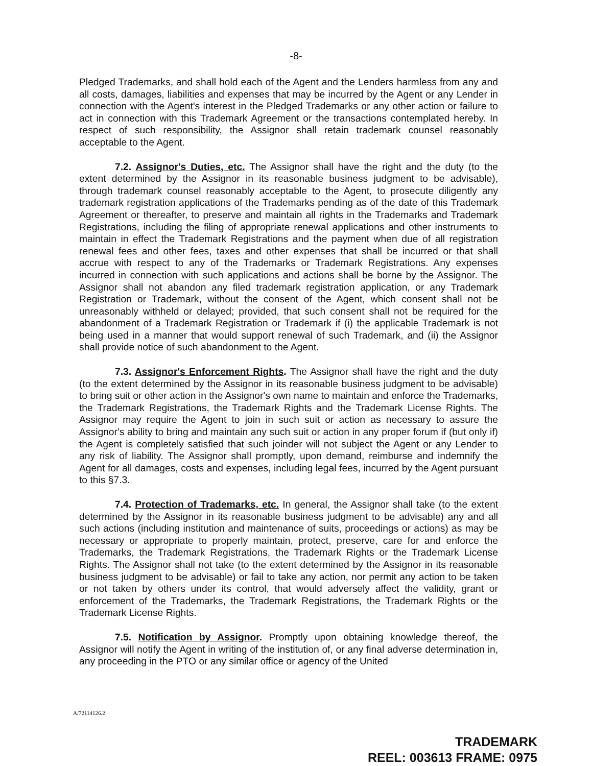-8-
Pledged Trademarks, and shall hold each of the Agent and the Lenders harmless from any and all costs, damages, liabilities and expenses that may be incurred by the Agent or any Lender in connection with the Agent's interest in the Pledged Trademarks or any other action or failure to act in connection with this Trademark Agreement or the transactions contemplated hereby. In respect of such responsibility, the Assignor shall retain trademark counsel reasonably acceptable to the Agent.
7.2. Assignor's Duties, etc. The Assignor shall have the right and the duty (to the extent determined by the Assignor in its reasonable business judgment to be advisable), through trademark counsel reasonably acceptable to the Agent, to prosecute diligently any trademark registration applications of the Trademarks pending as of the date of this Trademark Agreement or thereafter, to preserve and maintain all rights in the Trademarks and Trademark Registrations, including the filing of appropriate renewal applications and other instruments to maintain in effect the Trademark Registrations and the payment when due of all registration renewal fees and other fees, taxes and other expenses that shall be incurred or that shall accrue with respect to any of the Trademarks or Trademark Registrations. Any expenses incurred in connection with such applications and actions shall be borne by the Assignor. The Assignor shall not abandon any filed trademark registration application, or any Trademark Registration or Trademark, without the consent of the Agent, which consent shall not be unreasonably withheld or delayed; provided, that such consent shall not be required for the abandonment of a Trademark Registration or Trademark if (i) the applicable Trademark is not being used in a manner that would support renewal of such Trademark, and (ii) the Assignor shall provide notice of such abandonment to the Agent.
7.3. Assignor's Enforcement Rights. The Assignor shall have the right and the duty (to the extent determined by the Assignor in its reasonable business judgment to be advisable) to bring suit or other action in the Assignor's own name to maintain and enforce the Trademarks, the Trademark Registrations, the Trademark Rights and the Trademark License Rights. The Assignor may require the Agent to join in such suit or action as necessary to assure the Assignor's ability to bring and maintain any such suit or action in any proper forum if (but only if) the Agent is completely satisfied that such joinder will not subject the Agent or any Lender to any risk of liability. The Assignor shall promptly, upon demand, reimburse and indemnify the Agent for all damages, costs and expenses, including legal fees, incurred by the Agent pursuant to this §7.3.
7.4. Protection of Trademarks, etc. In general, the Assignor shall take (to the extent determined by the Assignor in its reasonable business judgment to be advisable) any and all such actions (including institution and maintenance of suits, proceedings or actions) as may be necessary or appropriate to properly maintain, protect, preserve, care for and enforce the Trademarks, the Trademark Registrations, the Trademark Rights or the Trademark License Rights. The Assignor shall not take (to the extent determined by the Assignor in its reasonable business judgment to be advisable) or fail to take any action, nor permit any action to be taken or not taken by others under its control, that would adversely affect the validity, grant or enforcement of the Trademarks, the Trademark Registrations, the Trademark Rights or the Trademark License Rights.
7.5. Notification by Assignor. Promptly upon obtaining knowledge thereof, the Assignor will notify the Agent in writing of the institution of, or any final adverse determination in, any proceeding in the PTO or any similar office or agency of the United
A/72114126.2
TRADEMARK
REEL: 003613 FRAME: 0975